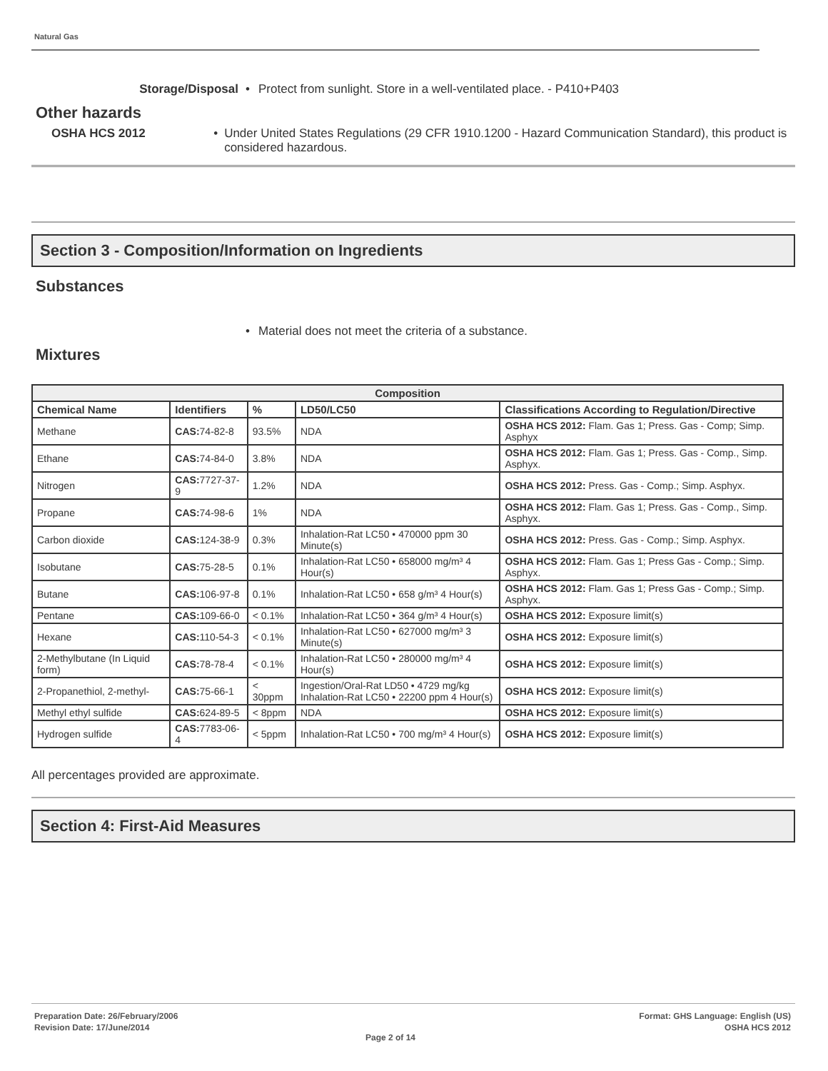Natural Gas
Storage/Disposal • Protect from sunlight. Store in a well-ventilated place. - P410+P403
Other hazards
OSHA HCS 2012 • Under United States Regulations (29 CFR 1910.1200 - Hazard Communication Standard), this product is considered hazardous.
Section 3 - Composition/Information on Ingredients
Substances
• Material does not meet the criteria of a substance.
Mixtures
| Composition | | | | |
| --- | --- | --- | --- | --- |
| Chemical Name | Identifiers | % | LD50/LC50 | Classifications According to Regulation/Directive |
| Methane | CAS: 74-82-8 | 93.5% | NDA | OSHA HCS 2012: Flam. Gas 1; Press. Gas - Comp; Simp. Asphyx |
| Ethane | CAS: 74-84-0 | 3.8% | NDA | OSHA HCS 2012: Flam. Gas 1; Press. Gas - Comp., Simp. Asphyx. |
| Nitrogen | CAS: 7727-37-9 | 1.2% | NDA | OSHA HCS 2012: Press. Gas - Comp.; Simp. Asphyx. |
| Propane | CAS: 74-98-6 | 1% | NDA | OSHA HCS 2012: Flam. Gas 1; Press. Gas - Comp., Simp. Asphyx. |
| Carbon dioxide | CAS: 124-38-9 | 0.3% | Inhalation-Rat LC50 • 470000 ppm 30 Minute(s) | OSHA HCS 2012: Press. Gas - Comp.; Simp. Asphyx. |
| Isobutane | CAS: 75-28-5 | 0.1% | Inhalation-Rat LC50 • 658000 mg/m³ 4 Hour(s) | OSHA HCS 2012: Flam. Gas 1; Press Gas - Comp.; Simp. Asphyx. |
| Butane | CAS: 106-97-8 | 0.1% | Inhalation-Rat LC50 • 658 g/m³ 4 Hour(s) | OSHA HCS 2012: Flam. Gas 1; Press Gas - Comp.; Simp. Asphyx. |
| Pentane | CAS: 109-66-0 | < 0.1% | Inhalation-Rat LC50 • 364 g/m³ 4 Hour(s) | OSHA HCS 2012: Exposure limit(s) |
| Hexane | CAS: 110-54-3 | < 0.1% | Inhalation-Rat LC50 • 627000 mg/m³ 3 Minute(s) | OSHA HCS 2012: Exposure limit(s) |
| 2-Methylbutane (In Liquid form) | CAS: 78-78-4 | < 0.1% | Inhalation-Rat LC50 • 280000 mg/m³ 4 Hour(s) | OSHA HCS 2012: Exposure limit(s) |
| 2-Propanethiol, 2-methyl- | CAS: 75-66-1 | < 30ppm | Ingestion/Oral-Rat LD50 • 4729 mg/kg Inhalation-Rat LC50 • 22200 ppm 4 Hour(s) | OSHA HCS 2012: Exposure limit(s) |
| Methyl ethyl sulfide | CAS: 624-89-5 | < 8ppm | NDA | OSHA HCS 2012: Exposure limit(s) |
| Hydrogen sulfide | CAS: 7783-06-4 | < 5ppm | Inhalation-Rat LC50 • 700 mg/m³ 4 Hour(s) | OSHA HCS 2012: Exposure limit(s) |
All percentages provided are approximate.
Section 4: First-Aid Measures
Preparation Date: 26/February/2006
Revision Date: 17/June/2014
Page 2 of 14
Format: GHS Language: English (US)
OSHA HCS 2012